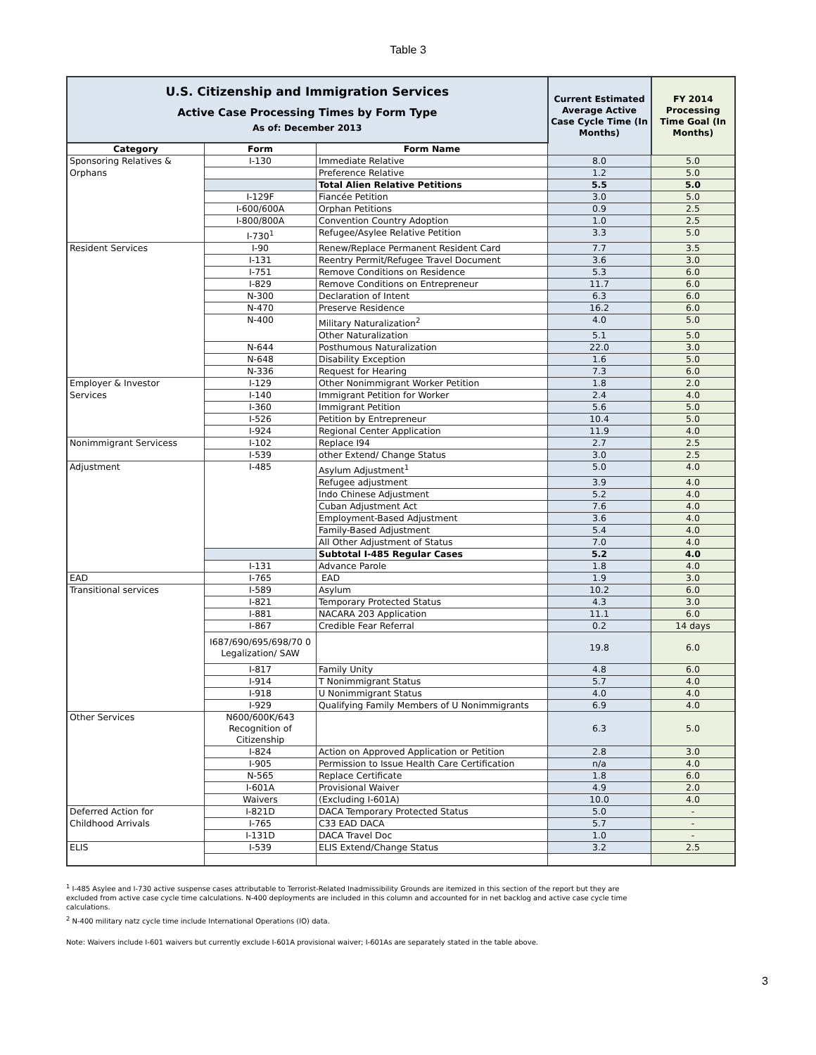Table 3
| U.S. Citizenship and Immigration Services Active Case Processing Times by Form Type As of: December 2013 | | | Current Estimated Average Active Case Cycle Time (In Months) | FY 2014 Processing Time Goal (In Months) |
| Category | Form | Form Name | | |
| Sponsoring Relatives & | I-130 | Immediate Relative | 8.0 | 5.0 |
| Orphans | | Preference Relative | 1.2 | 5.0 |
| | | Total Alien Relative Petitions | 5.5 | 5.0 |
| | I-129F | Fiancée Petition | 3.0 | 5.0 |
| | I-600/600A | Orphan Petitions | 0.9 | 2.5 |
| | I-800/800A | Convention Country Adoption | 1.0 | 2.5 |
| | I-730<sup>1</sup> | Refugee/Asylee Relative Petition | 3.3 | 5.0 |
| Resident Services | I-90 | Renew/Replace Permanent Resident Card | 7.7 | 3.5 |
| | I-131 | Reentry Permit/Refugee Travel Document | 3.6 | 3.0 |
| | I-751 | Remove Conditions on Residence | 5.3 | 6.0 |
| | I-829 | Remove Conditions on Entrepreneur | 11.7 | 6.0 |
| | N-300 | Declaration of Intent | 6.3 | 6.0 |
| | N-470 | Preserve Residence | 16.2 | 6.0 |
| | N-400 | Military Naturalization<sup>2</sup> | 4.0 | 5.0 |
| | | Other Naturalization | 5.1 | 5.0 |
| | N-644 | Posthumous Naturalization | 22.0 | 3.0 |
| | N-648 | Disability Exception | 1.6 | 5.0 |
| | N-336 | Request for Hearing | 7.3 | 6.0 |
| Employer & Investor | I-129 | Other Nonimmigrant Worker Petition | 1.8 | 2.0 |
| Services | I-140 | Immigrant Petition for Worker | 2.4 | 4.0 |
| | I-360 | Immigrant Petition | 5.6 | 5.0 |
| | I-526 | Petition by Entrepreneur | 10.4 | 5.0 |
| | I-924 | Regional Center Application | 11.9 | 4.0 |
| Nonimmigrant Servicess | I-102 | Replace I94 | 2.7 | 2.5 |
| | I-539 | other Extend/ Change Status | 3.0 | 2.5 |
| Adjustment | I-485 | Asylum Adjustment<sup>1</sup> | 5.0 | 4.0 |
| | | Refugee adjustment | 3.9 | 4.0 |
| | | Indo Chinese Adjustment | 5.2 | 4.0 |
| | | Cuban Adjustment Act | 7.6 | 4.0 |
| | | Employment-Based Adjustment | 3.6 | 4.0 |
| | | Family-Based Adjustment | 5.4 | 4.0 |
| | | All Other Adjustment of Status | 7.0 | 4.0 |
| | | Subtotal I-485 Regular Cases | 5.2 | 4.0 |
| | I-131 | Advance Parole | 1.8 | 4.0 |
| EAD | I-765 | EAD | 1.9 | 3.0 |
| Transitional services | I-589 | Asylum | 10.2 | 6.0 |
| | I-821 | Temporary Protected Status | 4.3 | 3.0 |
| | I-881 | NACARA 203 Application | 11.1 | 6.0 |
| | I-867 | Credible Fear Referral | 0.2 | 14 days |
| | I687/690/695/698/70 0 Legalization/ SAW | | 19.8 | 6.0 |
| | I-817 | Family Unity | 4.8 | 6.0 |
| | I-914 | T Nonimmigrant Status | 5.7 | 4.0 |
| | I-918 | U Nonimmigrant Status | 4.0 | 4.0 |
| | I-929 | Qualifying Family Members of U Nonimmigrants | 6.9 | 4.0 |
| Other Services | N600/600K/643 Recognition of Citizenship | | 6.3 | 5.0 |
| | I-824 | Action on Approved Application or Petition | 2.8 | 3.0 |
| | I-905 | Permission to Issue Health Care Certification | n/a | 4.0 |
| | N-565 | Replace Certificate | 1.8 | 6.0 |
| | I-601A | Provisional Waiver | 4.9 | 2.0 |
| | Waivers | (Excluding I-601A) | 10.0 | 4.0 |
| Deferred Action for | I-821D | DACA Temporary Protected Status | 5.0 | - |
| Childhood Arrivals | I-765 | C33 EAD DACA | 5.7 | - |
| | I-131D | DACA Travel Doc | 1.0 | - |
| ELIS | I-539 | ELIS Extend/Change Status | 3.2 | 2.5 |
<sup>1</sup> I-485 Asylee and I-730 active suspense cases attributable to Terrorist-Related Inadmissibility Grounds are itemized in this section of the report but they are excluded from active case cycle time calculations. N-400 deployments are included in this column and accounted for in net backlog and active case cycle time calculations.
<sup>2</sup> N-400 military natz cycle time include International Operations (IO) data.
Note: Waivers include I-601 waivers but currently exclude I-601A provisional waiver; I-601As are separately stated in the table above.
3